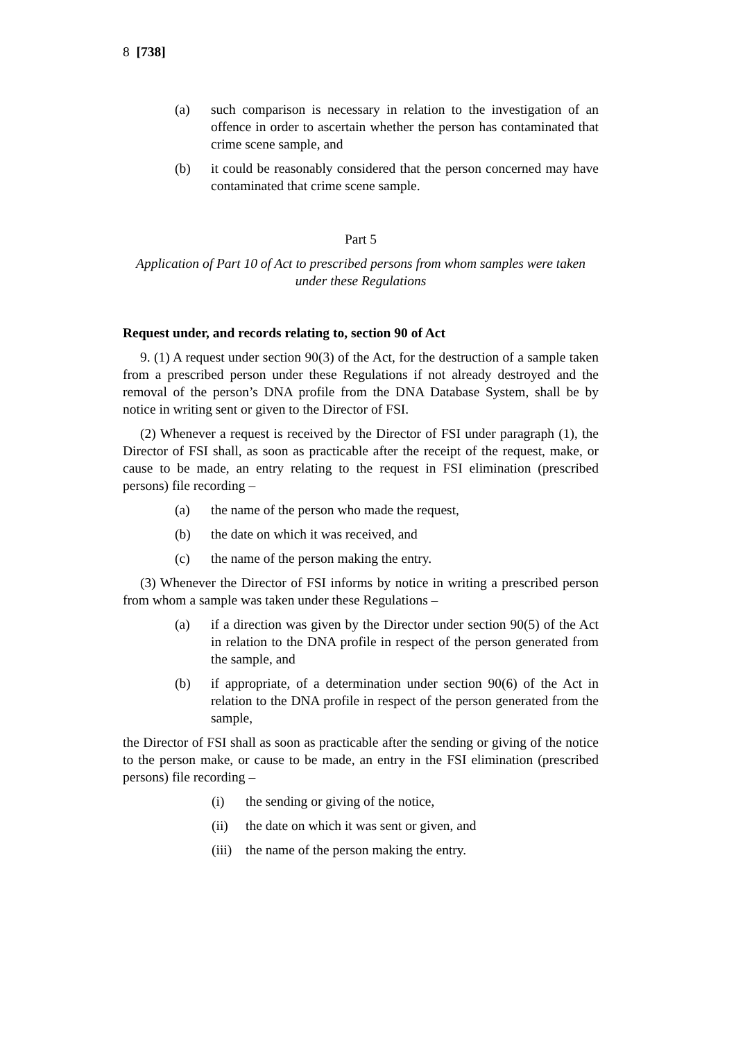8 [738]
(a) such comparison is necessary in relation to the investigation of an offence in order to ascertain whether the person has contaminated that crime scene sample, and
(b) it could be reasonably considered that the person concerned may have contaminated that crime scene sample.
Part 5
Application of Part 10 of Act to prescribed persons from whom samples were taken under these Regulations
Request under, and records relating to, section 90 of Act
9. (1) A request under section 90(3) of the Act, for the destruction of a sample taken from a prescribed person under these Regulations if not already destroyed and the removal of the person’s DNA profile from the DNA Database System, shall be by notice in writing sent or given to the Director of FSI.
(2) Whenever a request is received by the Director of FSI under paragraph (1), the Director of FSI shall, as soon as practicable after the receipt of the request, make, or cause to be made, an entry relating to the request in FSI elimination (prescribed persons) file recording –
(a) the name of the person who made the request,
(b) the date on which it was received, and
(c) the name of the person making the entry.
(3) Whenever the Director of FSI informs by notice in writing a prescribed person from whom a sample was taken under these Regulations –
(a) if a direction was given by the Director under section 90(5) of the Act in relation to the DNA profile in respect of the person generated from the sample, and
(b) if appropriate, of a determination under section 90(6) of the Act in relation to the DNA profile in respect of the person generated from the sample,
the Director of FSI shall as soon as practicable after the sending or giving of the notice to the person make, or cause to be made, an entry in the FSI elimination (prescribed persons) file recording –
(i) the sending or giving of the notice,
(ii) the date on which it was sent or given, and
(iii) the name of the person making the entry.